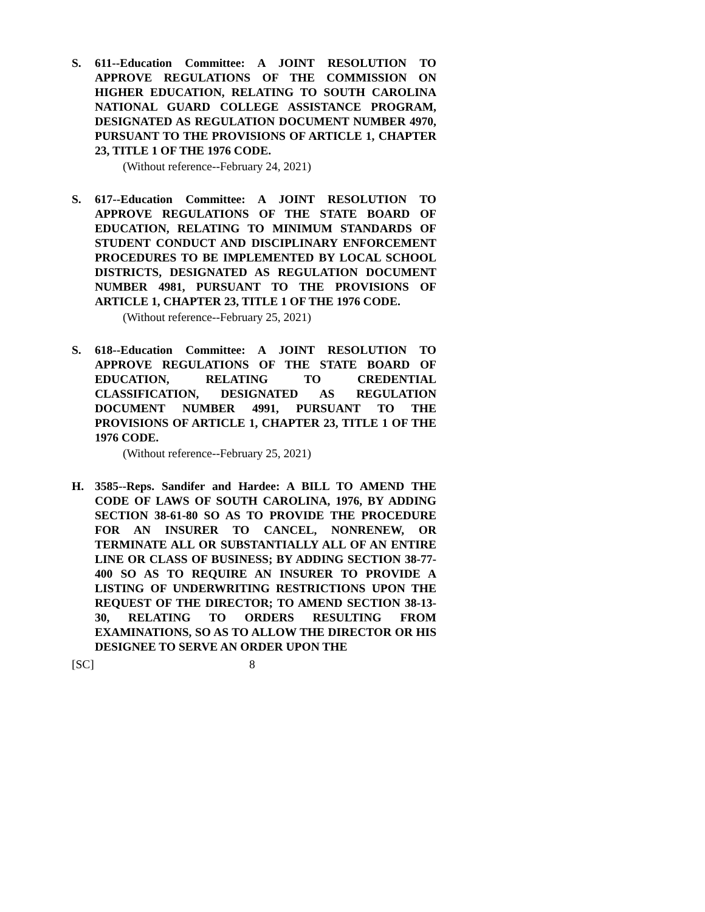S. 611--Education Committee: A JOINT RESOLUTION TO APPROVE REGULATIONS OF THE COMMISSION ON HIGHER EDUCATION, RELATING TO SOUTH CAROLINA NATIONAL GUARD COLLEGE ASSISTANCE PROGRAM, DESIGNATED AS REGULATION DOCUMENT NUMBER 4970, PURSUANT TO THE PROVISIONS OF ARTICLE 1, CHAPTER 23, TITLE 1 OF THE 1976 CODE.
(Without reference--February 24, 2021)
S. 617--Education Committee: A JOINT RESOLUTION TO APPROVE REGULATIONS OF THE STATE BOARD OF EDUCATION, RELATING TO MINIMUM STANDARDS OF STUDENT CONDUCT AND DISCIPLINARY ENFORCEMENT PROCEDURES TO BE IMPLEMENTED BY LOCAL SCHOOL DISTRICTS, DESIGNATED AS REGULATION DOCUMENT NUMBER 4981, PURSUANT TO THE PROVISIONS OF ARTICLE 1, CHAPTER 23, TITLE 1 OF THE 1976 CODE.
(Without reference--February 25, 2021)
S. 618--Education Committee: A JOINT RESOLUTION TO APPROVE REGULATIONS OF THE STATE BOARD OF EDUCATION, RELATING TO CREDENTIAL CLASSIFICATION, DESIGNATED AS REGULATION DOCUMENT NUMBER 4991, PURSUANT TO THE PROVISIONS OF ARTICLE 1, CHAPTER 23, TITLE 1 OF THE 1976 CODE.
(Without reference--February 25, 2021)
H. 3585--Reps. Sandifer and Hardee: A BILL TO AMEND THE CODE OF LAWS OF SOUTH CAROLINA, 1976, BY ADDING SECTION 38-61-80 SO AS TO PROVIDE THE PROCEDURE FOR AN INSURER TO CANCEL, NONRENEW, OR TERMINATE ALL OR SUBSTANTIALLY ALL OF AN ENTIRE LINE OR CLASS OF BUSINESS; BY ADDING SECTION 38-77-400 SO AS TO REQUIRE AN INSURER TO PROVIDE A LISTING OF UNDERWRITING RESTRICTIONS UPON THE REQUEST OF THE DIRECTOR; TO AMEND SECTION 38-13-30, RELATING TO ORDERS RESULTING FROM EXAMINATIONS, SO AS TO ALLOW THE DIRECTOR OR HIS DESIGNEE TO SERVE AN ORDER UPON THE
[SC] 8